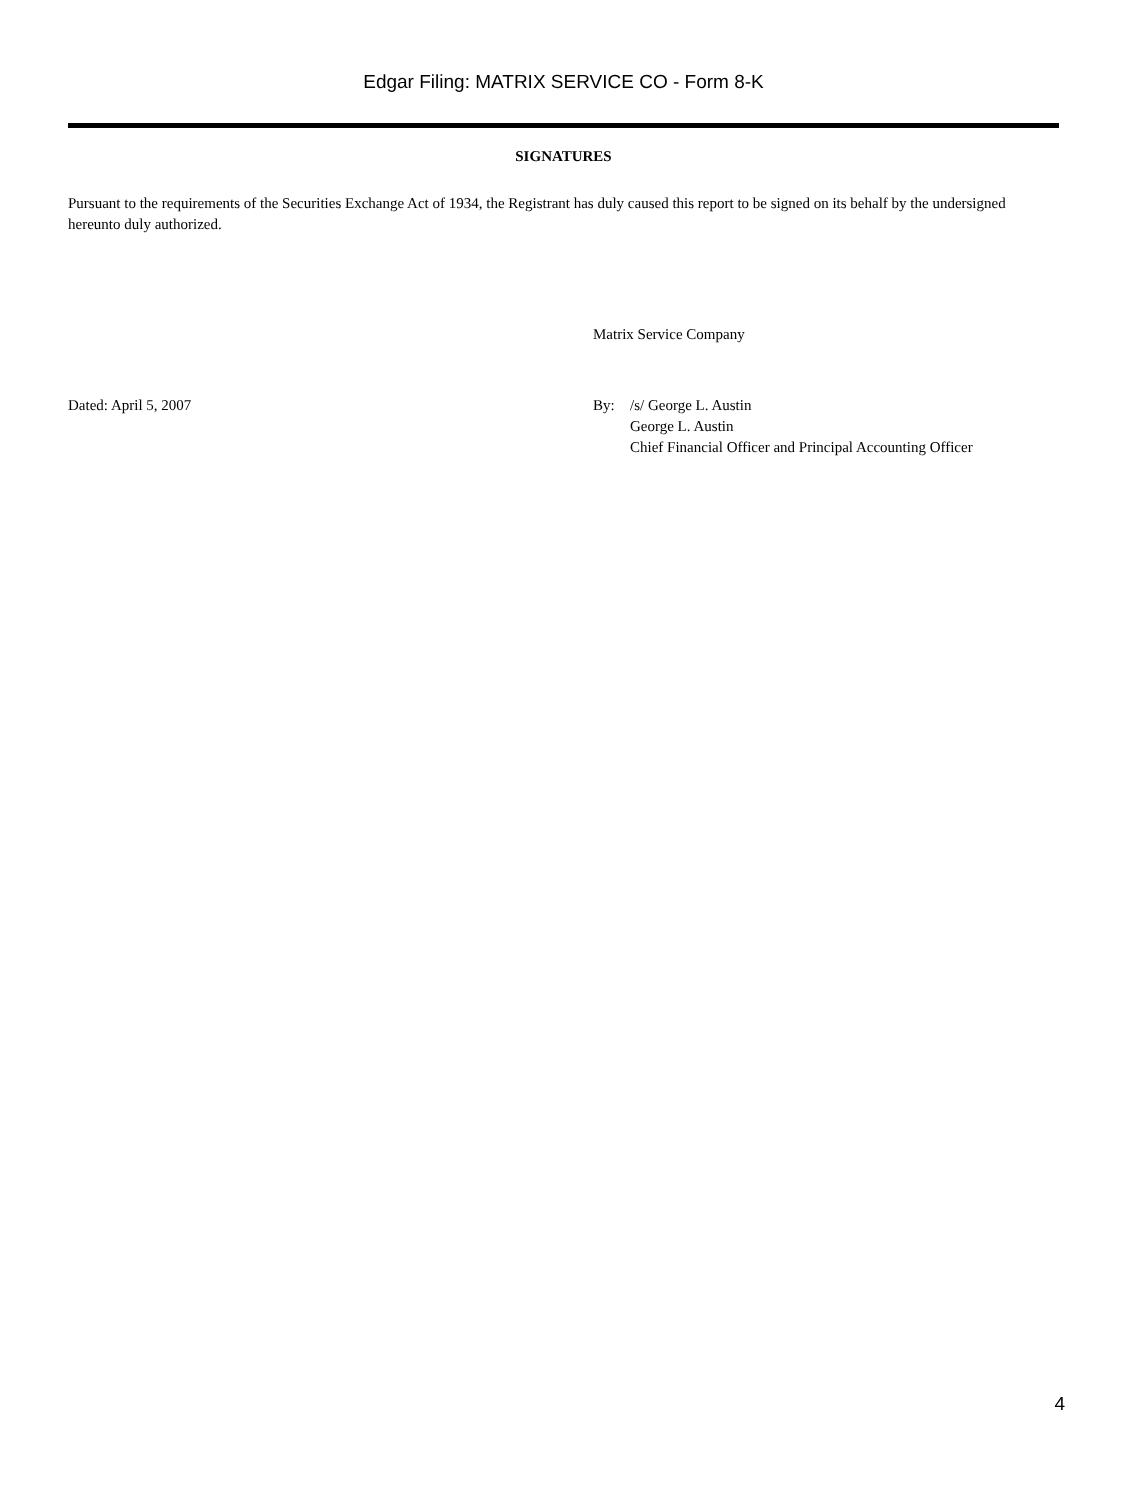Edgar Filing: MATRIX SERVICE CO - Form 8-K
SIGNATURES
Pursuant to the requirements of the Securities Exchange Act of 1934, the Registrant has duly caused this report to be signed on its behalf by the undersigned hereunto duly authorized.
Matrix Service Company
Dated: April 5, 2007 By: /s/ George L. Austin
George L. Austin
Chief Financial Officer and Principal Accounting Officer
4